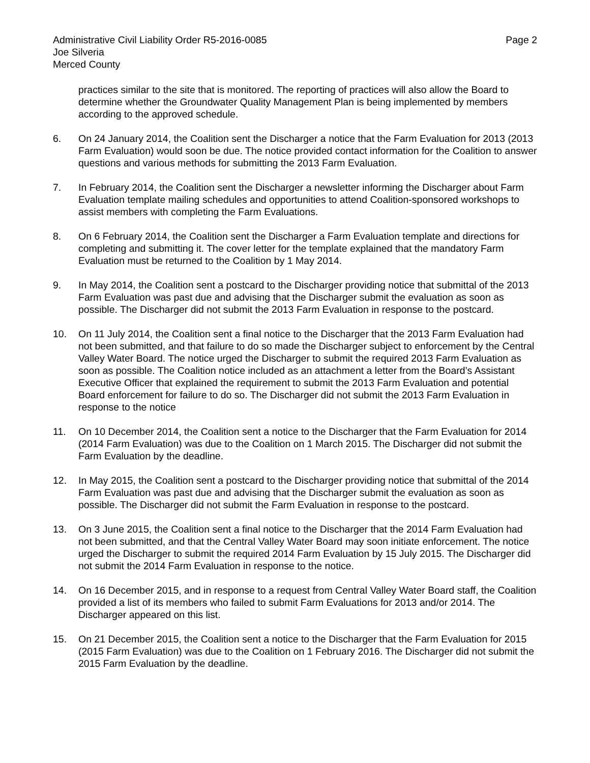Administrative Civil Liability Order R5-2016-0085
Joe Silveria
Merced County
Page 2
practices similar to the site that is monitored. The reporting of practices will also allow the Board to determine whether the Groundwater Quality Management Plan is being implemented by members according to the approved schedule.
6. On 24 January 2014, the Coalition sent the Discharger a notice that the Farm Evaluation for 2013 (2013 Farm Evaluation) would soon be due. The notice provided contact information for the Coalition to answer questions and various methods for submitting the 2013 Farm Evaluation.
7. In February 2014, the Coalition sent the Discharger a newsletter informing the Discharger about Farm Evaluation template mailing schedules and opportunities to attend Coalition-sponsored workshops to assist members with completing the Farm Evaluations.
8. On 6 February 2014, the Coalition sent the Discharger a Farm Evaluation template and directions for completing and submitting it. The cover letter for the template explained that the mandatory Farm Evaluation must be returned to the Coalition by 1 May 2014.
9. In May 2014, the Coalition sent a postcard to the Discharger providing notice that submittal of the 2013 Farm Evaluation was past due and advising that the Discharger submit the evaluation as soon as possible. The Discharger did not submit the 2013 Farm Evaluation in response to the postcard.
10. On 11 July 2014, the Coalition sent a final notice to the Discharger that the 2013 Farm Evaluation had not been submitted, and that failure to do so made the Discharger subject to enforcement by the Central Valley Water Board. The notice urged the Discharger to submit the required 2013 Farm Evaluation as soon as possible. The Coalition notice included as an attachment a letter from the Board’s Assistant Executive Officer that explained the requirement to submit the 2013 Farm Evaluation and potential Board enforcement for failure to do so. The Discharger did not submit the 2013 Farm Evaluation in response to the notice
11. On 10 December 2014, the Coalition sent a notice to the Discharger that the Farm Evaluation for 2014 (2014 Farm Evaluation) was due to the Coalition on 1 March 2015. The Discharger did not submit the Farm Evaluation by the deadline.
12. In May 2015, the Coalition sent a postcard to the Discharger providing notice that submittal of the 2014 Farm Evaluation was past due and advising that the Discharger submit the evaluation as soon as possible. The Discharger did not submit the Farm Evaluation in response to the postcard.
13. On 3 June 2015, the Coalition sent a final notice to the Discharger that the 2014 Farm Evaluation had not been submitted, and that the Central Valley Water Board may soon initiate enforcement. The notice urged the Discharger to submit the required 2014 Farm Evaluation by 15 July 2015. The Discharger did not submit the 2014 Farm Evaluation in response to the notice.
14. On 16 December 2015, and in response to a request from Central Valley Water Board staff, the Coalition provided a list of its members who failed to submit Farm Evaluations for 2013 and/or 2014. The Discharger appeared on this list.
15. On 21 December 2015, the Coalition sent a notice to the Discharger that the Farm Evaluation for 2015 (2015 Farm Evaluation) was due to the Coalition on 1 February 2016. The Discharger did not submit the 2015 Farm Evaluation by the deadline.